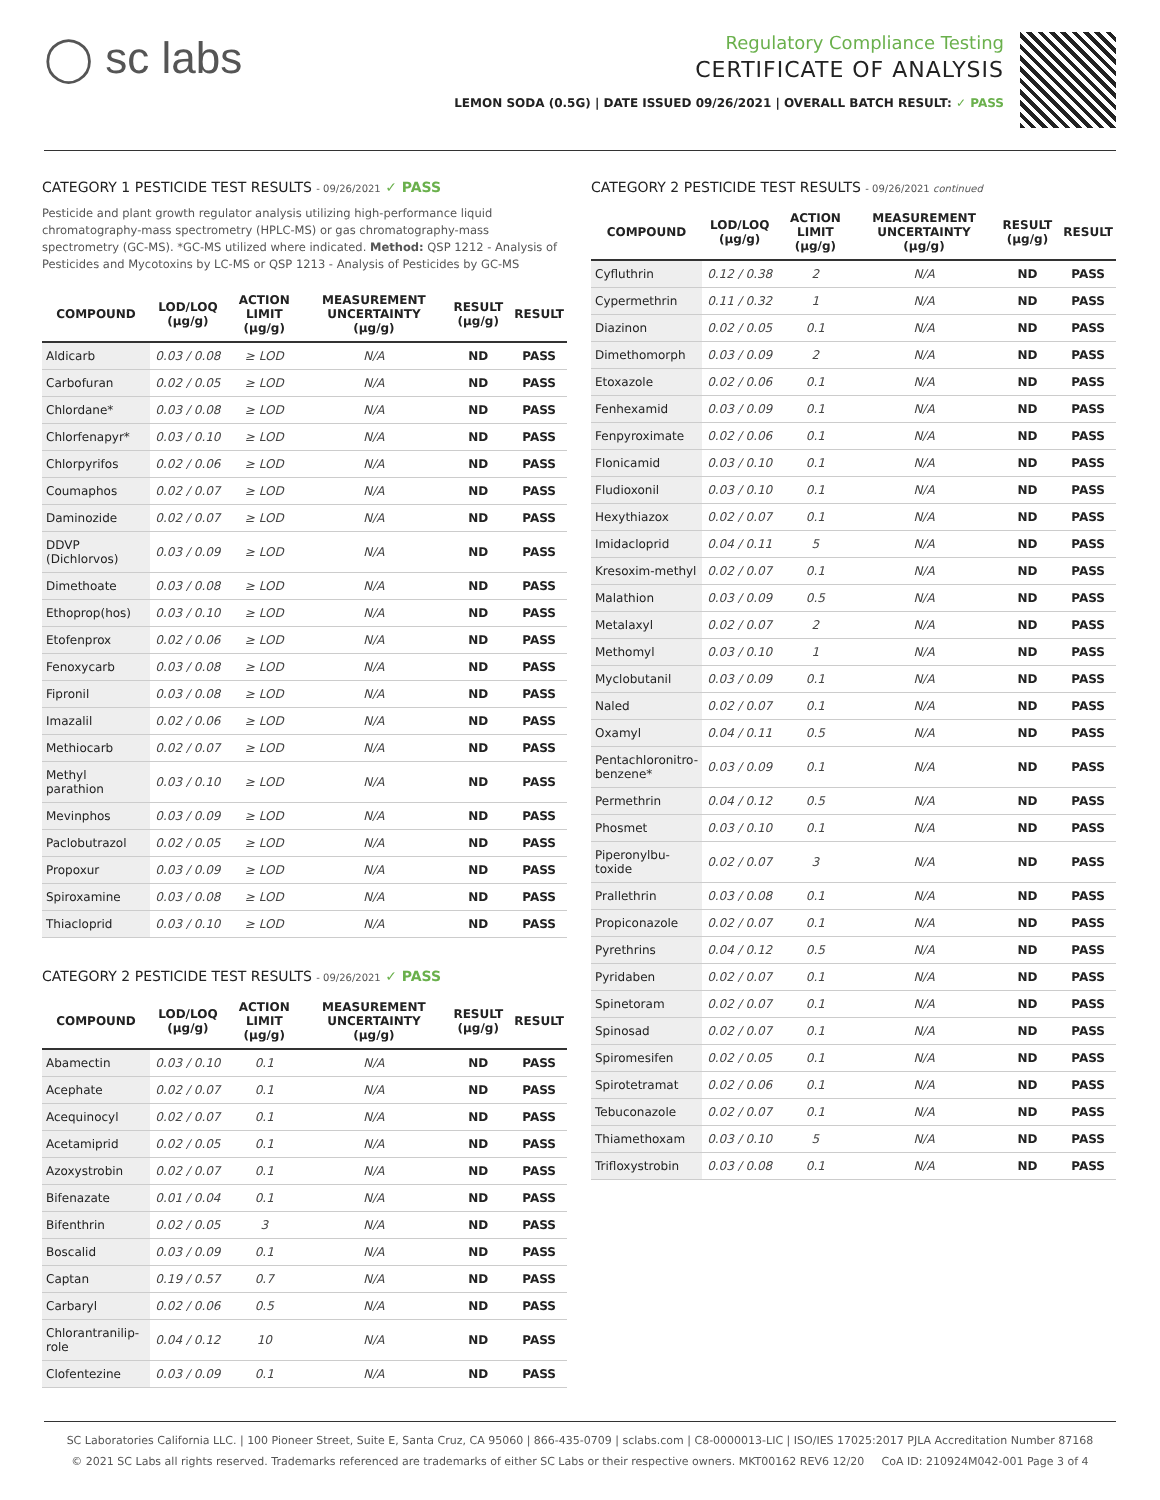◯ sc labs
Regulatory Compliance Testing
CERTIFICATE OF ANALYSIS
LEMON SODA (0.5G) | DATE ISSUED 09/26/2021 | OVERALL BATCH RESULT: ✓ PASS
CATEGORY 1 PESTICIDE TEST RESULTS - 09/26/2021 ✓ PASS
Pesticide and plant growth regulator analysis utilizing high-performance liquid chromatography-mass spectrometry (HPLC-MS) or gas chromatography-mass spectrometry (GC-MS). *GC-MS utilized where indicated. Method: QSP 1212 - Analysis of Pesticides and Mycotoxins by LC-MS or QSP 1213 - Analysis of Pesticides by GC-MS
| COMPOUND | LOD/LOQ (μg/g) | ACTION LIMIT (μg/g) | MEASUREMENT UNCERTAINTY (μg/g) | RESULT (μg/g) | RESULT |
| --- | --- | --- | --- | --- | --- |
| Aldicarb | 0.03 / 0.08 | ≥ LOD | N/A | ND | PASS |
| Carbofuran | 0.02 / 0.05 | ≥ LOD | N/A | ND | PASS |
| Chlordane* | 0.03 / 0.08 | ≥ LOD | N/A | ND | PASS |
| Chlorfenapyr* | 0.03 / 0.10 | ≥ LOD | N/A | ND | PASS |
| Chlorpyrifos | 0.02 / 0.06 | ≥ LOD | N/A | ND | PASS |
| Coumaphos | 0.02 / 0.07 | ≥ LOD | N/A | ND | PASS |
| Daminozide | 0.02 / 0.07 | ≥ LOD | N/A | ND | PASS |
| DDVP (Dichlorvos) | 0.03 / 0.09 | ≥ LOD | N/A | ND | PASS |
| Dimethoate | 0.03 / 0.08 | ≥ LOD | N/A | ND | PASS |
| Ethoprop(hos) | 0.03 / 0.10 | ≥ LOD | N/A | ND | PASS |
| Etofenprox | 0.02 / 0.06 | ≥ LOD | N/A | ND | PASS |
| Fenoxycarb | 0.03 / 0.08 | ≥ LOD | N/A | ND | PASS |
| Fipronil | 0.03 / 0.08 | ≥ LOD | N/A | ND | PASS |
| Imazalil | 0.02 / 0.06 | ≥ LOD | N/A | ND | PASS |
| Methiocarb | 0.02 / 0.07 | ≥ LOD | N/A | ND | PASS |
| Methyl parathion | 0.03 / 0.10 | ≥ LOD | N/A | ND | PASS |
| Mevinphos | 0.03 / 0.09 | ≥ LOD | N/A | ND | PASS |
| Paclobutrazol | 0.02 / 0.05 | ≥ LOD | N/A | ND | PASS |
| Propoxur | 0.03 / 0.09 | ≥ LOD | N/A | ND | PASS |
| Spiroxamine | 0.03 / 0.08 | ≥ LOD | N/A | ND | PASS |
| Thiacloprid | 0.03 / 0.10 | ≥ LOD | N/A | ND | PASS |
CATEGORY 2 PESTICIDE TEST RESULTS - 09/26/2021 ✓ PASS
| COMPOUND | LOD/LOQ (μg/g) | ACTION LIMIT (μg/g) | MEASUREMENT UNCERTAINTY (μg/g) | RESULT (μg/g) | RESULT |
| --- | --- | --- | --- | --- | --- |
| Abamectin | 0.03 / 0.10 | 0.1 | N/A | ND | PASS |
| Acephate | 0.02 / 0.07 | 0.1 | N/A | ND | PASS |
| Acequinocyl | 0.02 / 0.07 | 0.1 | N/A | ND | PASS |
| Acetamiprid | 0.02 / 0.05 | 0.1 | N/A | ND | PASS |
| Azoxystrobin | 0.02 / 0.07 | 0.1 | N/A | ND | PASS |
| Bifenazate | 0.01 / 0.04 | 0.1 | N/A | ND | PASS |
| Bifenthrin | 0.02 / 0.05 | 3 | N/A | ND | PASS |
| Boscalid | 0.03 / 0.09 | 0.1 | N/A | ND | PASS |
| Captan | 0.19 / 0.57 | 0.7 | N/A | ND | PASS |
| Carbaryl | 0.02 / 0.06 | 0.5 | N/A | ND | PASS |
| Chlorantranilip-role | 0.04 / 0.12 | 10 | N/A | ND | PASS |
| Clofentezine | 0.03 / 0.09 | 0.1 | N/A | ND | PASS |
CATEGORY 2 PESTICIDE TEST RESULTS - 09/26/2021 continued
| COMPOUND | LOD/LOQ (μg/g) | ACTION LIMIT (μg/g) | MEASUREMENT UNCERTAINTY (μg/g) | RESULT (μg/g) | RESULT |
| --- | --- | --- | --- | --- | --- |
| Cyfluthrin | 0.12 / 0.38 | 2 | N/A | ND | PASS |
| Cypermethrin | 0.11 / 0.32 | 1 | N/A | ND | PASS |
| Diazinon | 0.02 / 0.05 | 0.1 | N/A | ND | PASS |
| Dimethomorph | 0.03 / 0.09 | 2 | N/A | ND | PASS |
| Etoxazole | 0.02 / 0.06 | 0.1 | N/A | ND | PASS |
| Fenhexamid | 0.03 / 0.09 | 0.1 | N/A | ND | PASS |
| Fenpyroximate | 0.02 / 0.06 | 0.1 | N/A | ND | PASS |
| Flonicamid | 0.03 / 0.10 | 0.1 | N/A | ND | PASS |
| Fludioxonil | 0.03 / 0.10 | 0.1 | N/A | ND | PASS |
| Hexythiazox | 0.02 / 0.07 | 0.1 | N/A | ND | PASS |
| Imidacloprid | 0.04 / 0.11 | 5 | N/A | ND | PASS |
| Kresoxim-methyl | 0.02 / 0.07 | 0.1 | N/A | ND | PASS |
| Malathion | 0.03 / 0.09 | 0.5 | N/A | ND | PASS |
| Metalaxyl | 0.02 / 0.07 | 2 | N/A | ND | PASS |
| Methomyl | 0.03 / 0.10 | 1 | N/A | ND | PASS |
| Myclobutanil | 0.03 / 0.09 | 0.1 | N/A | ND | PASS |
| Naled | 0.02 / 0.07 | 0.1 | N/A | ND | PASS |
| Oxamyl | 0.04 / 0.11 | 0.5 | N/A | ND | PASS |
| Pentachloronitro-benzene* | 0.03 / 0.09 | 0.1 | N/A | ND | PASS |
| Permethrin | 0.04 / 0.12 | 0.5 | N/A | ND | PASS |
| Phosmet | 0.03 / 0.10 | 0.1 | N/A | ND | PASS |
| Piperonylbu-toxide | 0.02 / 0.07 | 3 | N/A | ND | PASS |
| Prallethrin | 0.03 / 0.08 | 0.1 | N/A | ND | PASS |
| Propiconazole | 0.02 / 0.07 | 0.1 | N/A | ND | PASS |
| Pyrethrins | 0.04 / 0.12 | 0.5 | N/A | ND | PASS |
| Pyridaben | 0.02 / 0.07 | 0.1 | N/A | ND | PASS |
| Spinetoram | 0.02 / 0.07 | 0.1 | N/A | ND | PASS |
| Spinosad | 0.02 / 0.07 | 0.1 | N/A | ND | PASS |
| Spiromesifen | 0.02 / 0.05 | 0.1 | N/A | ND | PASS |
| Spirotetramat | 0.02 / 0.06 | 0.1 | N/A | ND | PASS |
| Tebuconazole | 0.02 / 0.07 | 0.1 | N/A | ND | PASS |
| Thiamethoxam | 0.03 / 0.10 | 5 | N/A | ND | PASS |
| Trifloxystrobin | 0.03 / 0.08 | 0.1 | N/A | ND | PASS |
SC Laboratories California LLC. | 100 Pioneer Street, Suite E, Santa Cruz, CA 95060 | 866-435-0709 | sclabs.com | C8-0000013-LIC | ISO/IES 17025:2017 PJLA Accreditation Number 87168
© 2021 SC Labs all rights reserved. Trademarks referenced are trademarks of either SC Labs or their respective owners. MKT00162 REV6 12/20 CoA ID: 210924M042-001 Page 3 of 4